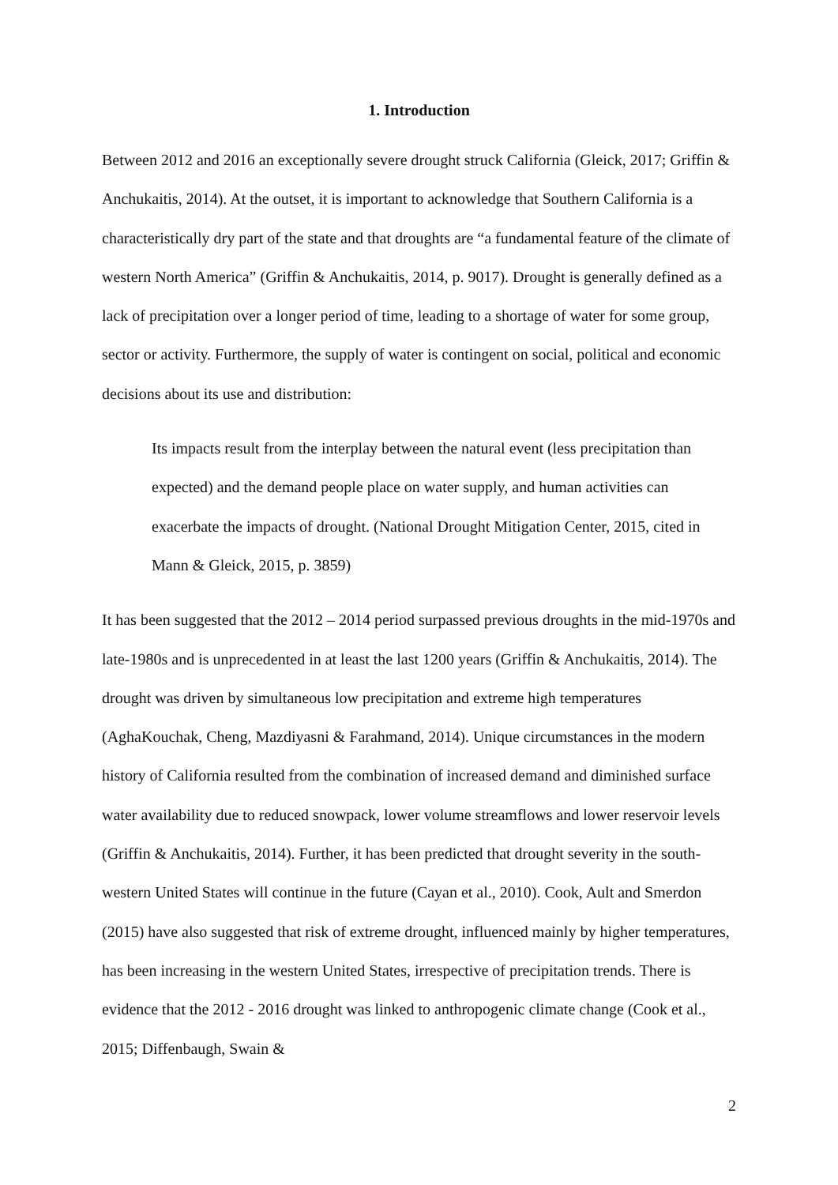1. Introduction
Between 2012 and 2016 an exceptionally severe drought struck California (Gleick, 2017; Griffin & Anchukaitis, 2014). At the outset, it is important to acknowledge that Southern California is a characteristically dry part of the state and that droughts are “a fundamental feature of the climate of western North America” (Griffin & Anchukaitis, 2014, p. 9017). Drought is generally defined as a lack of precipitation over a longer period of time, leading to a shortage of water for some group, sector or activity. Furthermore, the supply of water is contingent on social, political and economic decisions about its use and distribution:
Its impacts result from the interplay between the natural event (less precipitation than expected) and the demand people place on water supply, and human activities can exacerbate the impacts of drought. (National Drought Mitigation Center, 2015, cited in Mann & Gleick, 2015, p. 3859)
It has been suggested that the 2012 – 2014 period surpassed previous droughts in the mid-1970s and late-1980s and is unprecedented in at least the last 1200 years (Griffin & Anchukaitis, 2014). The drought was driven by simultaneous low precipitation and extreme high temperatures (AghaKouchak, Cheng, Mazdiyasni & Farahmand, 2014). Unique circumstances in the modern history of California resulted from the combination of increased demand and diminished surface water availability due to reduced snowpack, lower volume streamflows and lower reservoir levels (Griffin & Anchukaitis, 2014). Further, it has been predicted that drought severity in the south-western United States will continue in the future (Cayan et al., 2010). Cook, Ault and Smerdon (2015) have also suggested that risk of extreme drought, influenced mainly by higher temperatures, has been increasing in the western United States, irrespective of precipitation trends. There is evidence that the 2012 - 2016 drought was linked to anthropogenic climate change (Cook et al., 2015; Diffenbaugh, Swain &
2